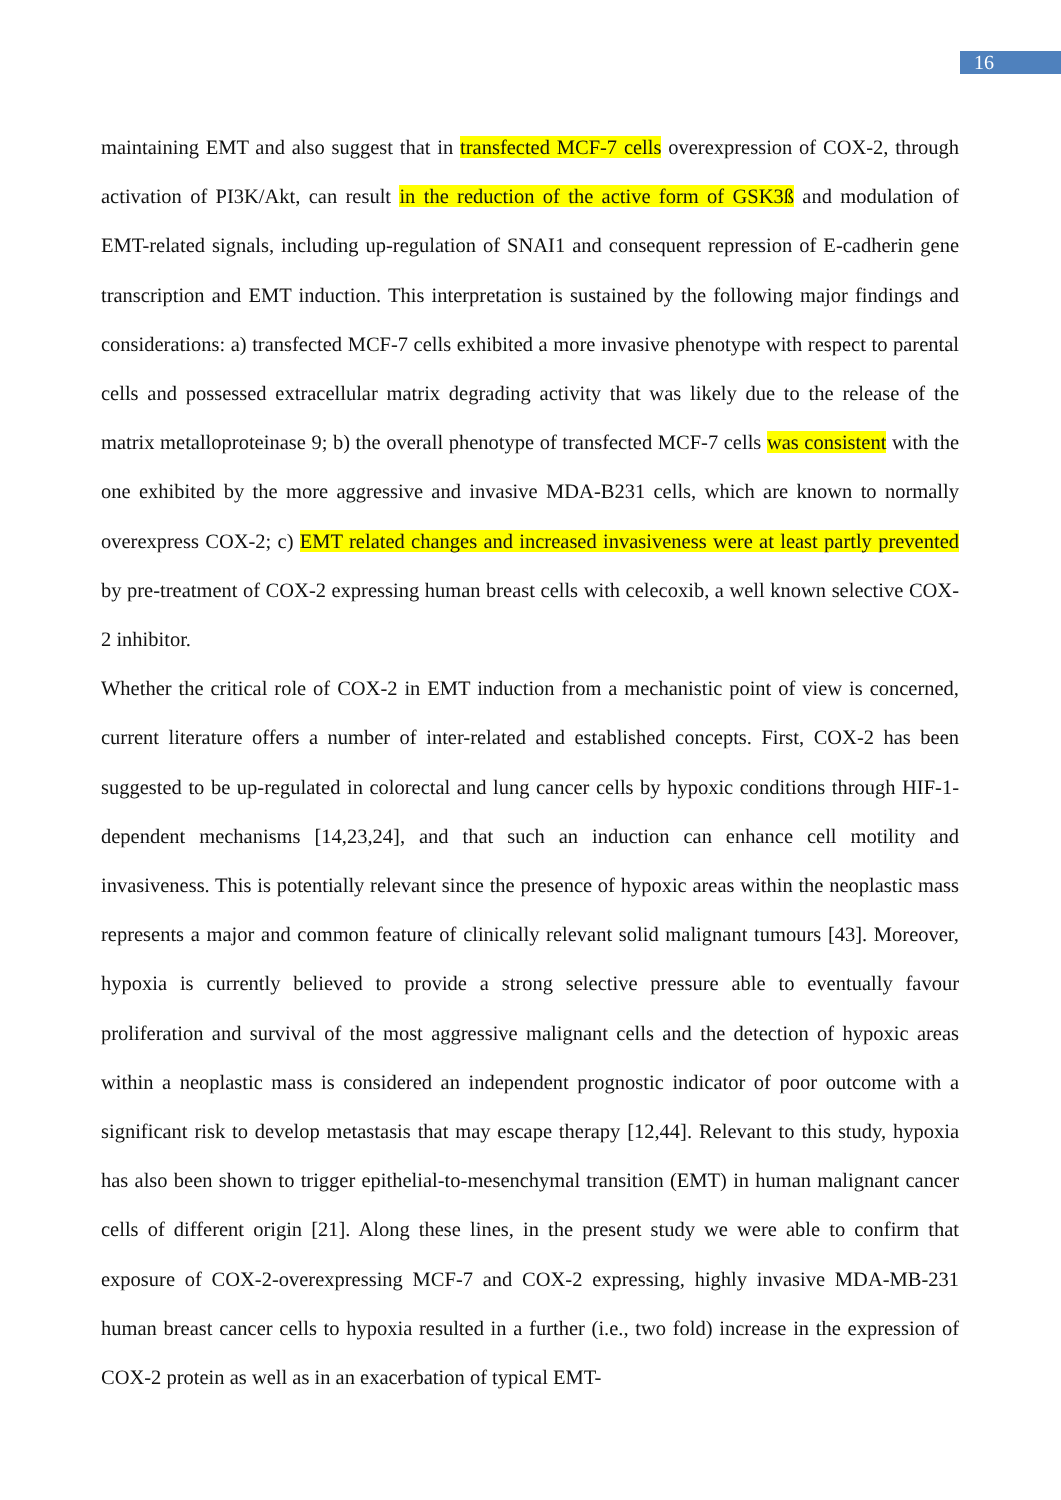16
maintaining EMT and also suggest that in transfected MCF-7 cells overexpression of COX-2, through activation of PI3K/Akt, can result in the reduction of the active form of GSK3ß and modulation of EMT-related signals, including up-regulation of SNAI1 and consequent repression of E-cadherin gene transcription and EMT induction. This interpretation is sustained by the following major findings and considerations: a) transfected MCF-7 cells exhibited a more invasive phenotype with respect to parental cells and possessed extracellular matrix degrading activity that was likely due to the release of the matrix metalloproteinase 9; b) the overall phenotype of transfected MCF-7 cells was consistent with the one exhibited by the more aggressive and invasive MDA-B231 cells, which are known to normally overexpress COX-2; c) EMT related changes and increased invasiveness were at least partly prevented by pre-treatment of COX-2 expressing human breast cells with celecoxib, a well known selective COX-2 inhibitor.
Whether the critical role of COX-2 in EMT induction from a mechanistic point of view is concerned, current literature offers a number of inter-related and established concepts. First, COX-2 has been suggested to be up-regulated in colorectal and lung cancer cells by hypoxic conditions through HIF-1-dependent mechanisms [14,23,24], and that such an induction can enhance cell motility and invasiveness. This is potentially relevant since the presence of hypoxic areas within the neoplastic mass represents a major and common feature of clinically relevant solid malignant tumours [43]. Moreover, hypoxia is currently believed to provide a strong selective pressure able to eventually favour proliferation and survival of the most aggressive malignant cells and the detection of hypoxic areas within a neoplastic mass is considered an independent prognostic indicator of poor outcome with a significant risk to develop metastasis that may escape therapy [12,44]. Relevant to this study, hypoxia has also been shown to trigger epithelial-to-mesenchymal transition (EMT) in human malignant cancer cells of different origin [21]. Along these lines, in the present study we were able to confirm that exposure of COX-2-overexpressing MCF-7 and COX-2 expressing, highly invasive MDA-MB-231 human breast cancer cells to hypoxia resulted in a further (i.e., two fold) increase in the expression of COX-2 protein as well as in an exacerbation of typical EMT-